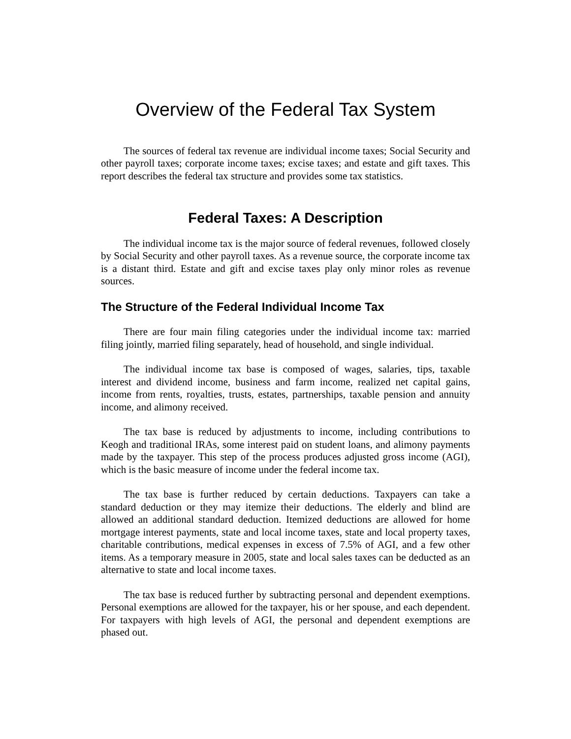Overview of the Federal Tax System
The sources of federal tax revenue are individual income taxes; Social Security and other payroll taxes; corporate income taxes; excise taxes; and estate and gift taxes. This report describes the federal tax structure and provides some tax statistics.
Federal Taxes: A Description
The individual income tax is the major source of federal revenues, followed closely by Social Security and other payroll taxes. As a revenue source, the corporate income tax is a distant third. Estate and gift and excise taxes play only minor roles as revenue sources.
The Structure of the Federal Individual Income Tax
There are four main filing categories under the individual income tax: married filing jointly, married filing separately, head of household, and single individual.
The individual income tax base is composed of wages, salaries, tips, taxable interest and dividend income, business and farm income, realized net capital gains, income from rents, royalties, trusts, estates, partnerships, taxable pension and annuity income, and alimony received.
The tax base is reduced by adjustments to income, including contributions to Keogh and traditional IRAs, some interest paid on student loans, and alimony payments made by the taxpayer. This step of the process produces adjusted gross income (AGI), which is the basic measure of income under the federal income tax.
The tax base is further reduced by certain deductions. Taxpayers can take a standard deduction or they may itemize their deductions. The elderly and blind are allowed an additional standard deduction. Itemized deductions are allowed for home mortgage interest payments, state and local income taxes, state and local property taxes, charitable contributions, medical expenses in excess of 7.5% of AGI, and a few other items. As a temporary measure in 2005, state and local sales taxes can be deducted as an alternative to state and local income taxes.
The tax base is reduced further by subtracting personal and dependent exemptions. Personal exemptions are allowed for the taxpayer, his or her spouse, and each dependent. For taxpayers with high levels of AGI, the personal and dependent exemptions are phased out.